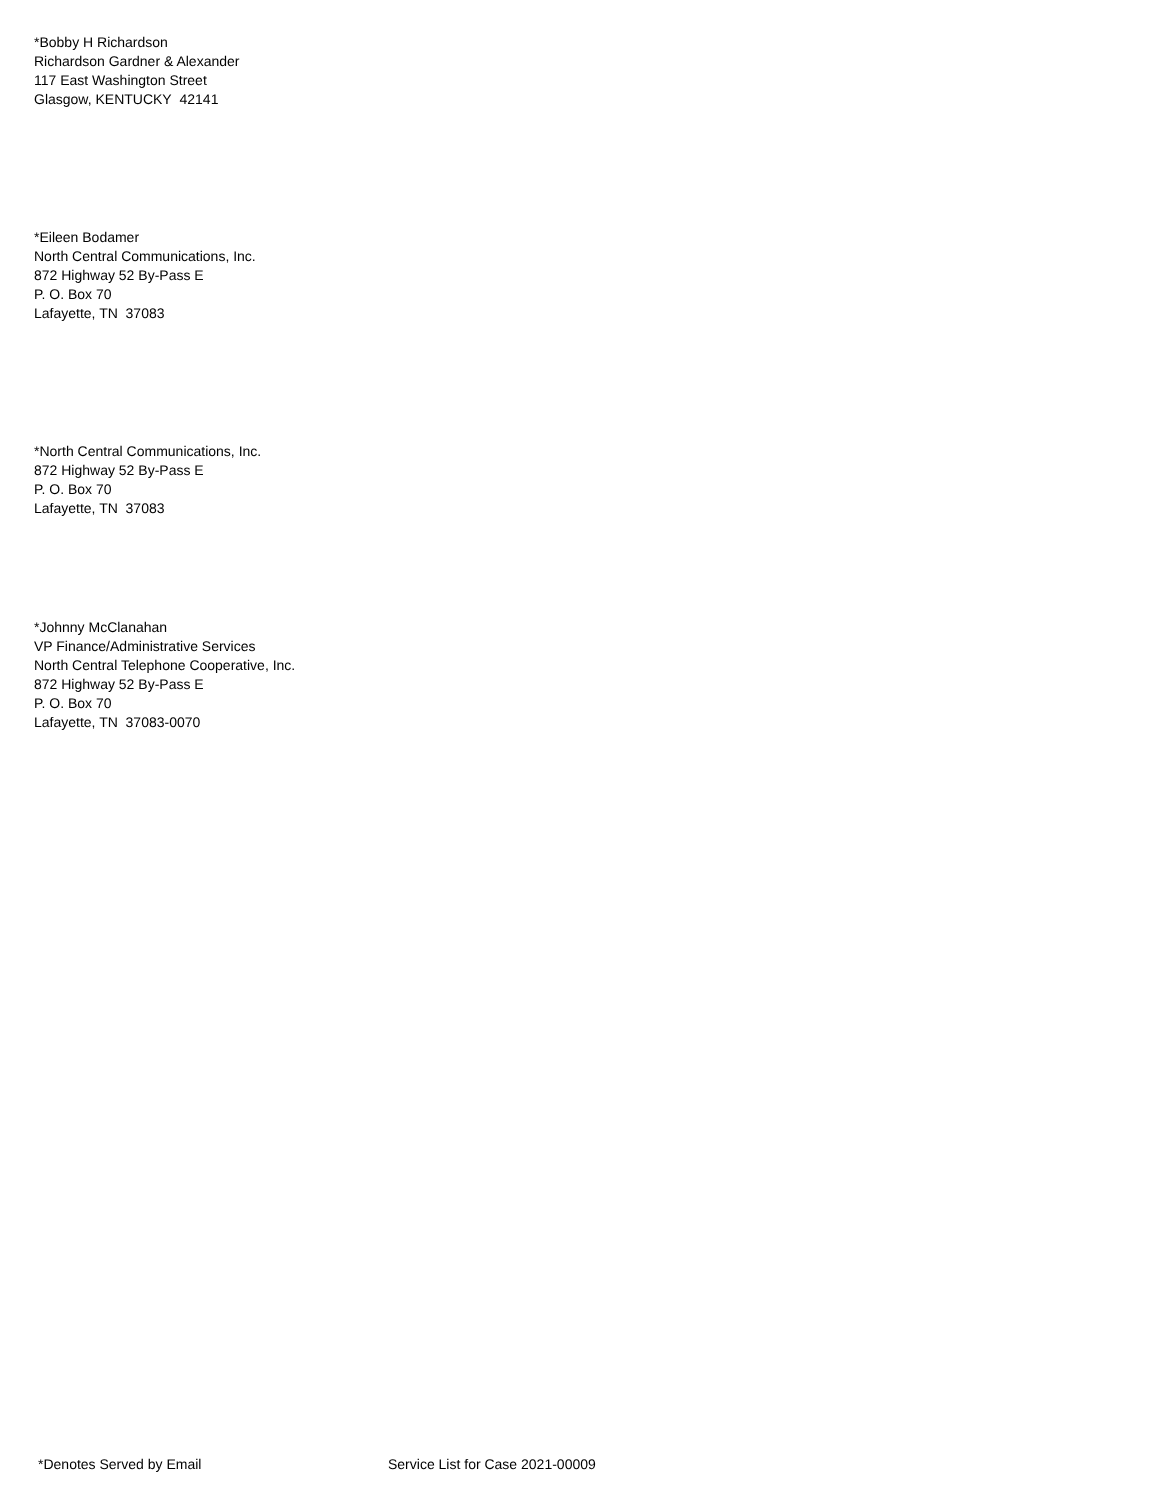*Bobby H Richardson
Richardson Gardner & Alexander
117 East Washington Street
Glasgow, KENTUCKY 42141
*Eileen Bodamer
North Central Communications, Inc.
872 Highway 52 By-Pass E
P. O. Box 70
Lafayette, TN 37083
*North Central Communications, Inc.
872 Highway 52 By-Pass E
P. O. Box 70
Lafayette, TN 37083
*Johnny McClanahan
VP Finance/Administrative Services
North Central Telephone Cooperative, Inc.
872 Highway 52 By-Pass E
P. O. Box 70
Lafayette, TN 37083-0070
*Denotes Served by Email Service List for Case 2021-00009